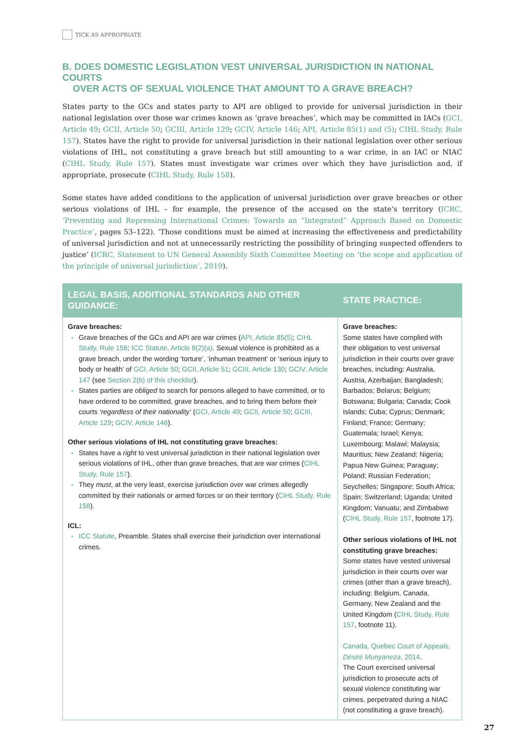TICK AS APPROPRIATE
B. DOES DOMESTIC LEGISLATION VEST UNIVERSAL JURISDICTION IN NATIONAL COURTS
OVER ACTS OF SEXUAL VIOLENCE THAT AMOUNT TO A GRAVE BREACH?
States party to the GCs and states party to API are obliged to provide for universal jurisdiction in their national legislation over those war crimes known as ‘grave breaches’, which may be committed in IACs (GCI, Article 49; GCII, Article 50; GCIII, Article 129; GCIV, Article 146; API, Article 85(1) and (5); CIHL Study, Rule 157). States have the right to provide for universal jurisdiction in their national legislation over other serious violations of IHL, not constituting a grave breach but still amounting to a war crime, in an IAC or NIAC (CIHL Study, Rule 157). States must investigate war crimes over which they have jurisdiction and, if appropriate, prosecute (CIHL Study, Rule 158).
Some states have added conditions to the application of universal jurisdiction over grave breaches or other serious violations of IHL – for example, the presence of the accused on the state’s territory (ICRC, ‘Preventing and Repressing International Crimes: Towards an “Integrated” Approach Based on Domestic Practice’, pages 53–122). ‘Those conditions must be aimed at increasing the effectiveness and predictability of universal jurisdiction and not at unnecessarily restricting the possibility of bringing suspected offenders to justice’ (ICRC, Statement to UN General Assembly Sixth Committee Meeting on ‘the scope and application of the principle of universal jurisdiction’, 2019).
| LEGAL BASIS, ADDITIONAL STANDARDS AND OTHER GUIDANCE: | STATE PRACTICE: |
| --- | --- |
| Grave breaches: Grave breaches of the GCs and API are war crimes ( API, Article 85(5) ; CIHL Study, Rule 156 ; ICC Statute, Article 8(2)(a) . Sexual violence is prohibited as a grave breach, under the wording ‘torture’, ‘inhuman treatment’ or ‘serious injury to body or health’ of GCI, Article 50 ; GCII, Article 51 ; GCIII, Article 130 ; GCIV, Article 147 (see Section 2(b) of this checklist ). States parties are obliged to search for persons alleged to have committed, or to have ordered to be committed, grave breaches, and to bring them before their courts ‘regardless of their nationality’ ( GCI, Article 49 ; GCII, Article 50 ; GCIII, Article 129 ; GCIV, Article 146 ). Other serious violations of IHL not constituting grave breaches: States have a right to vest universal jurisdiction in their national legislation over serious violations of IHL, other than grave breaches, that are war crimes ( CIHL Study, Rule 157 ). They must , at the very least, exercise jurisdiction over war crimes allegedly committed by their nationals or armed forces or on their territory ( CIHL Study, Rule 158 ). ICL: ICC Statute , Preamble. States shall exercise their jurisdiction over international crimes. | Grave breaches: Some states have complied with their obligation to vest universal jurisdiction in their courts over grave breaches, including: Australia, Austria, Azerbaijan; Bangladesh; Barbados; Belarus; Belgium; Botswana; Bulgaria; Canada; Cook Islands; Cuba; Cyprus; Denmark; Finland; France; Germany; Guatemala; Israel; Kenya; Luxembourg; Malawi; Malaysia; Mauritius; New Zealand; Nigeria; Papua New Guinea; Paraguay; Poland; Russian Federation; Seychelles; Singapore; South Africa; Spain; Switzerland; Uganda; United Kingdom; Vanuatu; and Zimbabwe ( CIHL Study, Rule 157 , footnote 17). Other serious violations of IHL not constituting grave breaches: Some states have vested universal jurisdiction in their courts over war crimes (other than a grave breach), including: Belgium, Canada, Germany, New Zealand and the United Kingdom ( CIHL Study, Rule 157 , footnote 11). Canada, Quebec Court of Appeals, Désiré Munyaneza , 2014 . The Court exercised universal jurisdiction to prosecute acts of sexual violence constituting war crimes, perpetrated during a NIAC (not constituting a grave breach). |
27